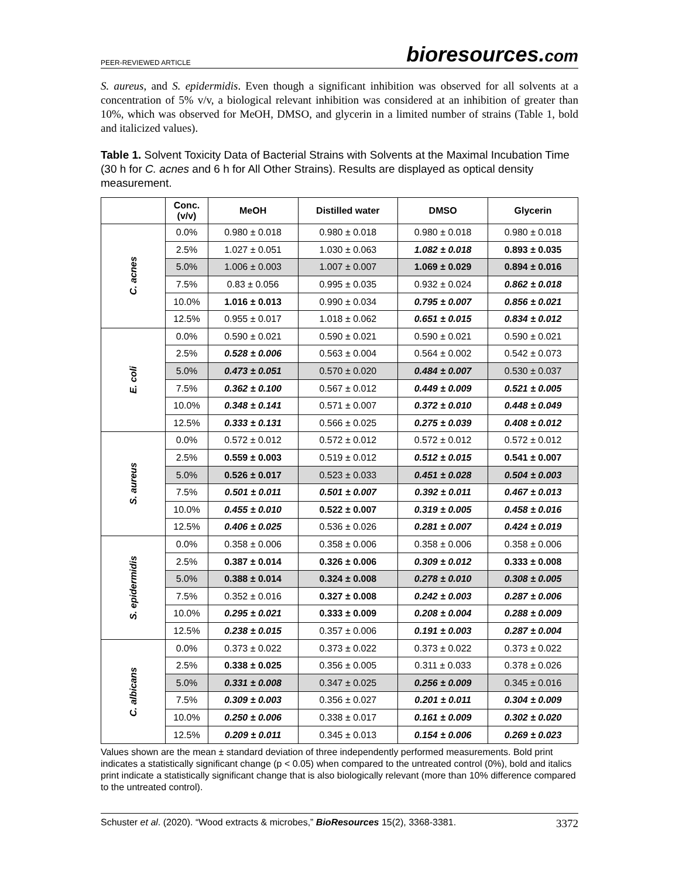PEER-REVIEWED ARTICLE
bioresources.com
S. aureus, and S. epidermidis. Even though a significant inhibition was observed for all solvents at a concentration of 5% v/v, a biological relevant inhibition was considered at an inhibition of greater than 10%, which was observed for MeOH, DMSO, and glycerin in a limited number of strains (Table 1, bold and italicized values).
Table 1. Solvent Toxicity Data of Bacterial Strains with Solvents at the Maximal Incubation Time (30 h for C. acnes and 6 h for All Other Strains). Results are displayed as optical density measurement.
| | Conc. (v/v) | MeOH | Distilled water | DMSO | Glycerin |
| --- | --- | --- | --- | --- | --- |
| C. acnes | 0.0% | 0.980 ± 0.018 | 0.980 ± 0.018 | 0.980 ± 0.018 | 0.980 ± 0.018 |
| | 2.5% | 1.027 ± 0.051 | 1.030 ± 0.063 | 1.082 ± 0.018 | 0.893 ± 0.035 |
| | 5.0% | 1.006 ± 0.003 | 1.007 ± 0.007 | 1.069 ± 0.029 | 0.894 ± 0.016 |
| | 7.5% | 0.83 ± 0.056 | 0.995 ± 0.035 | 0.932 ± 0.024 | 0.862 ± 0.018 |
| | 10.0% | 1.016 ± 0.013 | 0.990 ± 0.034 | 0.795 ± 0.007 | 0.856 ± 0.021 |
| | 12.5% | 0.955 ± 0.017 | 1.018 ± 0.062 | 0.651 ± 0.015 | 0.834 ± 0.012 |
| E. coli | 0.0% | 0.590 ± 0.021 | 0.590 ± 0.021 | 0.590 ± 0.021 | 0.590 ± 0.021 |
| | 2.5% | 0.528 ± 0.006 | 0.563 ± 0.004 | 0.564 ± 0.002 | 0.542 ± 0.073 |
| | 5.0% | 0.473 ± 0.051 | 0.570 ± 0.020 | 0.484 ± 0.007 | 0.530 ± 0.037 |
| | 7.5% | 0.362 ± 0.100 | 0.567 ± 0.012 | 0.449 ± 0.009 | 0.521 ± 0.005 |
| | 10.0% | 0.348 ± 0.141 | 0.571 ± 0.007 | 0.372 ± 0.010 | 0.448 ± 0.049 |
| | 12.5% | 0.333 ± 0.131 | 0.566 ± 0.025 | 0.275 ± 0.039 | 0.408 ± 0.012 |
| S. aureus | 0.0% | 0.572 ± 0.012 | 0.572 ± 0.012 | 0.572 ± 0.012 | 0.572 ± 0.012 |
| | 2.5% | 0.559 ± 0.003 | 0.519 ± 0.012 | 0.512 ± 0.015 | 0.541 ± 0.007 |
| | 5.0% | 0.526 ± 0.017 | 0.523 ± 0.033 | 0.451 ± 0.028 | 0.504 ± 0.003 |
| | 7.5% | 0.501 ± 0.011 | 0.501 ± 0.007 | 0.392 ± 0.011 | 0.467 ± 0.013 |
| | 10.0% | 0.455 ± 0.010 | 0.522 ± 0.007 | 0.319 ± 0.005 | 0.458 ± 0.016 |
| | 12.5% | 0.406 ± 0.025 | 0.536 ± 0.026 | 0.281 ± 0.007 | 0.424 ± 0.019 |
| S. epidermidis | 0.0% | 0.358 ± 0.006 | 0.358 ± 0.006 | 0.358 ± 0.006 | 0.358 ± 0.006 |
| | 2.5% | 0.387 ± 0.014 | 0.326 ± 0.006 | 0.309 ± 0.012 | 0.333 ± 0.008 |
| | 5.0% | 0.388 ± 0.014 | 0.324 ± 0.008 | 0.278 ± 0.010 | 0.308 ± 0.005 |
| | 7.5% | 0.352 ± 0.016 | 0.327 ± 0.008 | 0.242 ± 0.003 | 0.287 ± 0.006 |
| | 10.0% | 0.295 ± 0.021 | 0.333 ± 0.009 | 0.208 ± 0.004 | 0.288 ± 0.009 |
| | 12.5% | 0.238 ± 0.015 | 0.357 ± 0.006 | 0.191 ± 0.003 | 0.287 ± 0.004 |
| C. albicans | 0.0% | 0.373 ± 0.022 | 0.373 ± 0.022 | 0.373 ± 0.022 | 0.373 ± 0.022 |
| | 2.5% | 0.338 ± 0.025 | 0.356 ± 0.005 | 0.311 ± 0.033 | 0.378 ± 0.026 |
| | 5.0% | 0.331 ± 0.008 | 0.347 ± 0.025 | 0.256 ± 0.009 | 0.345 ± 0.016 |
| | 7.5% | 0.309 ± 0.003 | 0.356 ± 0.027 | 0.201 ± 0.011 | 0.304 ± 0.009 |
| | 10.0% | 0.250 ± 0.006 | 0.338 ± 0.017 | 0.161 ± 0.009 | 0.302 ± 0.020 |
| | 12.5% | 0.209 ± 0.011 | 0.345 ± 0.013 | 0.154 ± 0.006 | 0.269 ± 0.023 |
Values shown are the mean ± standard deviation of three independently performed measurements. Bold print indicates a statistically significant change (p < 0.05) when compared to the untreated control (0%), bold and italics print indicate a statistically significant change that is also biologically relevant (more than 10% difference compared to the untreated control).
Schuster et al. (2020). “Wood extracts & microbes,” BioResources 15(2), 3368-3381.
3372